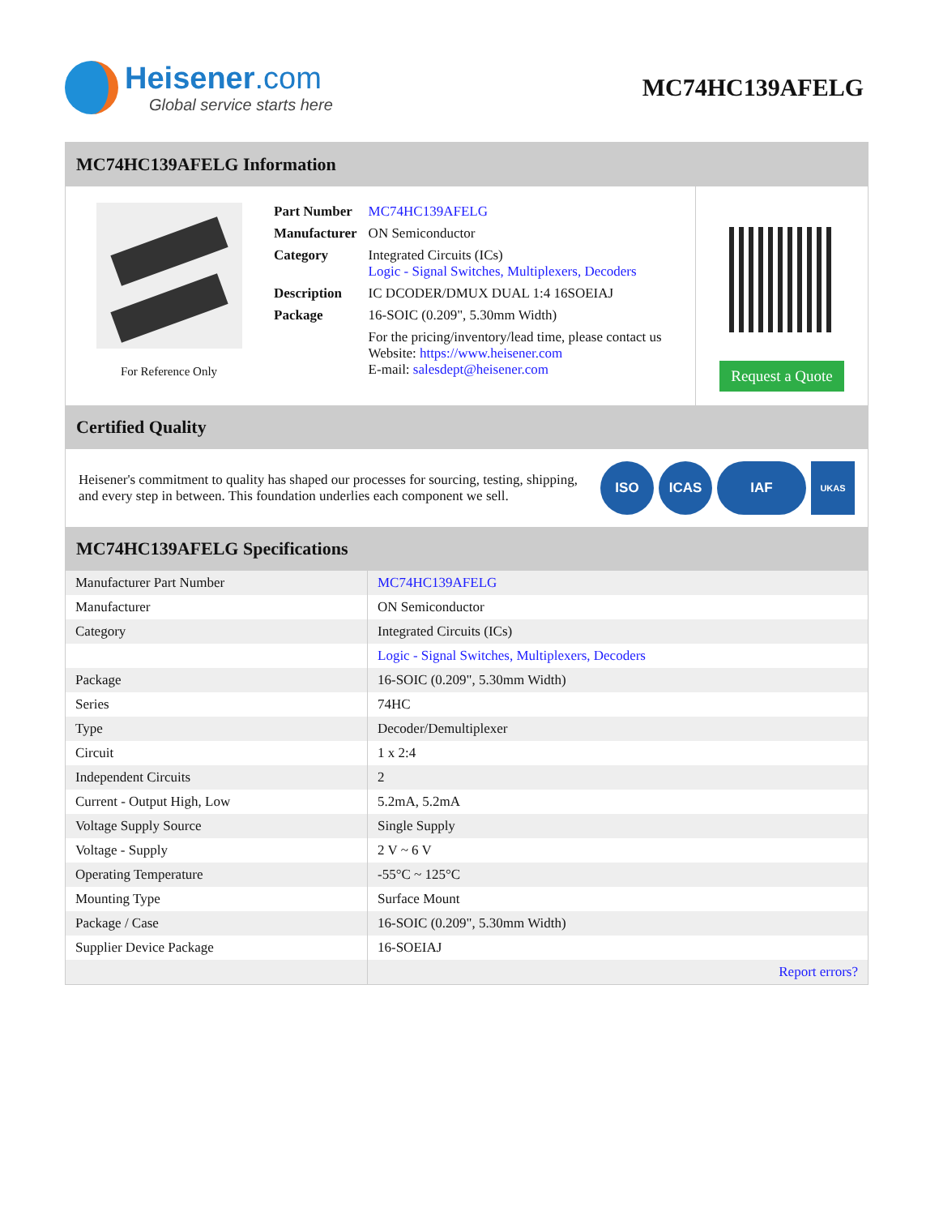Heisener.com
Global service starts here
MC74HC139AFELG
MC74HC139AFELG Information
For Reference Only
| Part Number | MC74HC139AFELG |
| Manufacturer | ON Semiconductor |
| Category | Integrated Circuits (ICs) Logic - Signal Switches, Multiplexers, Decoders |
| Description | IC DCODER/DMUX DUAL 1:4 16SOEIAJ |
| Package | 16-SOIC (0.209", 5.30mm Width) |
| | For the pricing/inventory/lead time, please contact us Website: https://www.heisener.com E-mail: salesdept@heisener.com |
Request a Quote
Certified Quality
Heisener's commitment to quality has shaped our processes for sourcing, testing, shipping, and every step in between. This foundation underlies each component we sell.
ISO ICAS IAF UKAS
MC74HC139AFELG Specifications
| Manufacturer Part Number | MC74HC139AFELG |
| Manufacturer | ON Semiconductor |
| Category | Integrated Circuits (ICs) |
| | Logic - Signal Switches, Multiplexers, Decoders |
| Package | 16-SOIC (0.209", 5.30mm Width) |
| Series | 74HC |
| Type | Decoder/Demultiplexer |
| Circuit | 1 x 2:4 |
| Independent Circuits | 2 |
| Current - Output High, Low | 5.2mA, 5.2mA |
| Voltage Supply Source | Single Supply |
| Voltage - Supply | 2 V ~ 6 V |
| Operating Temperature | -55°C ~ 125°C |
| Mounting Type | Surface Mount |
| Package / Case | 16-SOIC (0.209", 5.30mm Width) |
| Supplier Device Package | 16-SOEIAJ |
| | Report errors? |